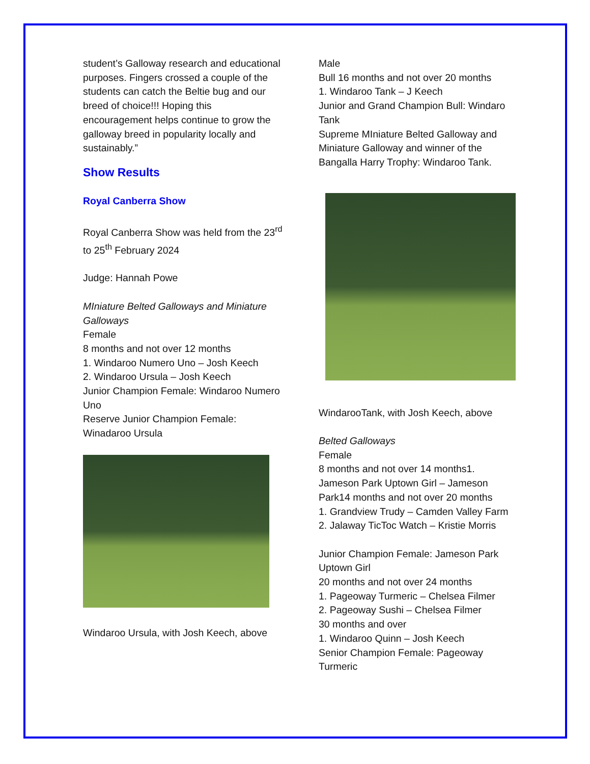student’s Galloway research and educational purposes. Fingers crossed a couple of the students can catch the Beltie bug and our breed of choice!!! Hoping this encouragement helps continue to grow the galloway breed in popularity locally and sustainably.”
Show Results
Royal Canberra Show
Royal Canberra Show was held from the 23<sup>rd</sup> to 25<sup>th</sup> February 2024
Judge: Hannah Powe
MIniature Belted Galloways and Miniature Galloways
Female
8 months and not over 12 months
1. Windaroo Numero Uno – Josh Keech
2. Windaroo Ursula – Josh Keech
Junior Champion Female: Windaroo Numero Uno
Reserve Junior Champion Female: Winadaroo Ursula
Windaroo Ursula, with Josh Keech, above
Male
Bull 16 months and not over 20 months
1. Windaroo Tank – J Keech
Junior and Grand Champion Bull: Windaro Tank
Supreme MIniature Belted Galloway and Miniature Galloway and winner of the Bangalla Harry Trophy: Windaroo Tank.
WindarooTank, with Josh Keech, above
Belted Galloways
Female
8 months and not over 14 months1. Jameson Park Uptown Girl – Jameson Park14 months and not over 20 months
1. Grandview Trudy – Camden Valley Farm
2. Jalaway TicToc Watch – Kristie Morris
Junior Champion Female: Jameson Park Uptown Girl
20 months and not over 24 months
1. Pageoway Turmeric – Chelsea Filmer
2. Pageoway Sushi – Chelsea Filmer
30 months and over
1. Windaroo Quinn – Josh Keech
Senior Champion Female: Pageoway Turmeric